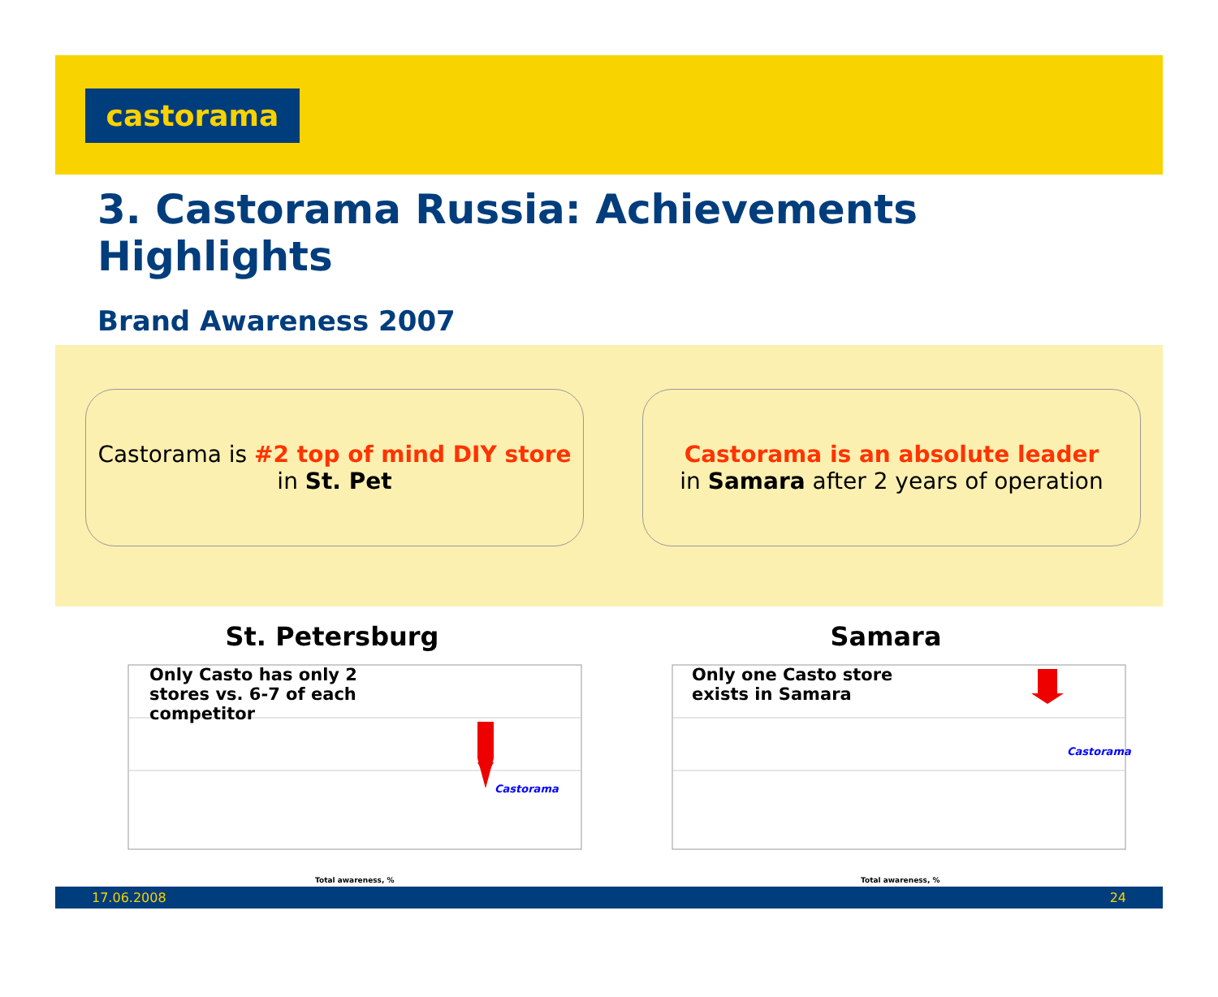castorama
3. Castorama Russia: Achievements Highlights
Brand Awareness 2007
Castorama is #2 top of mind DIY store
in St. Pet
Castorama is an absolute leader
in Samara after 2 years of operation
St. Petersburg
Castorama
Total awareness, %
Only Casto has only 2
stores vs. 6-7 of each
competitor
Samara
Castorama
Total awareness, %
Only one Casto store
exists in Samara
17.06.2008 24